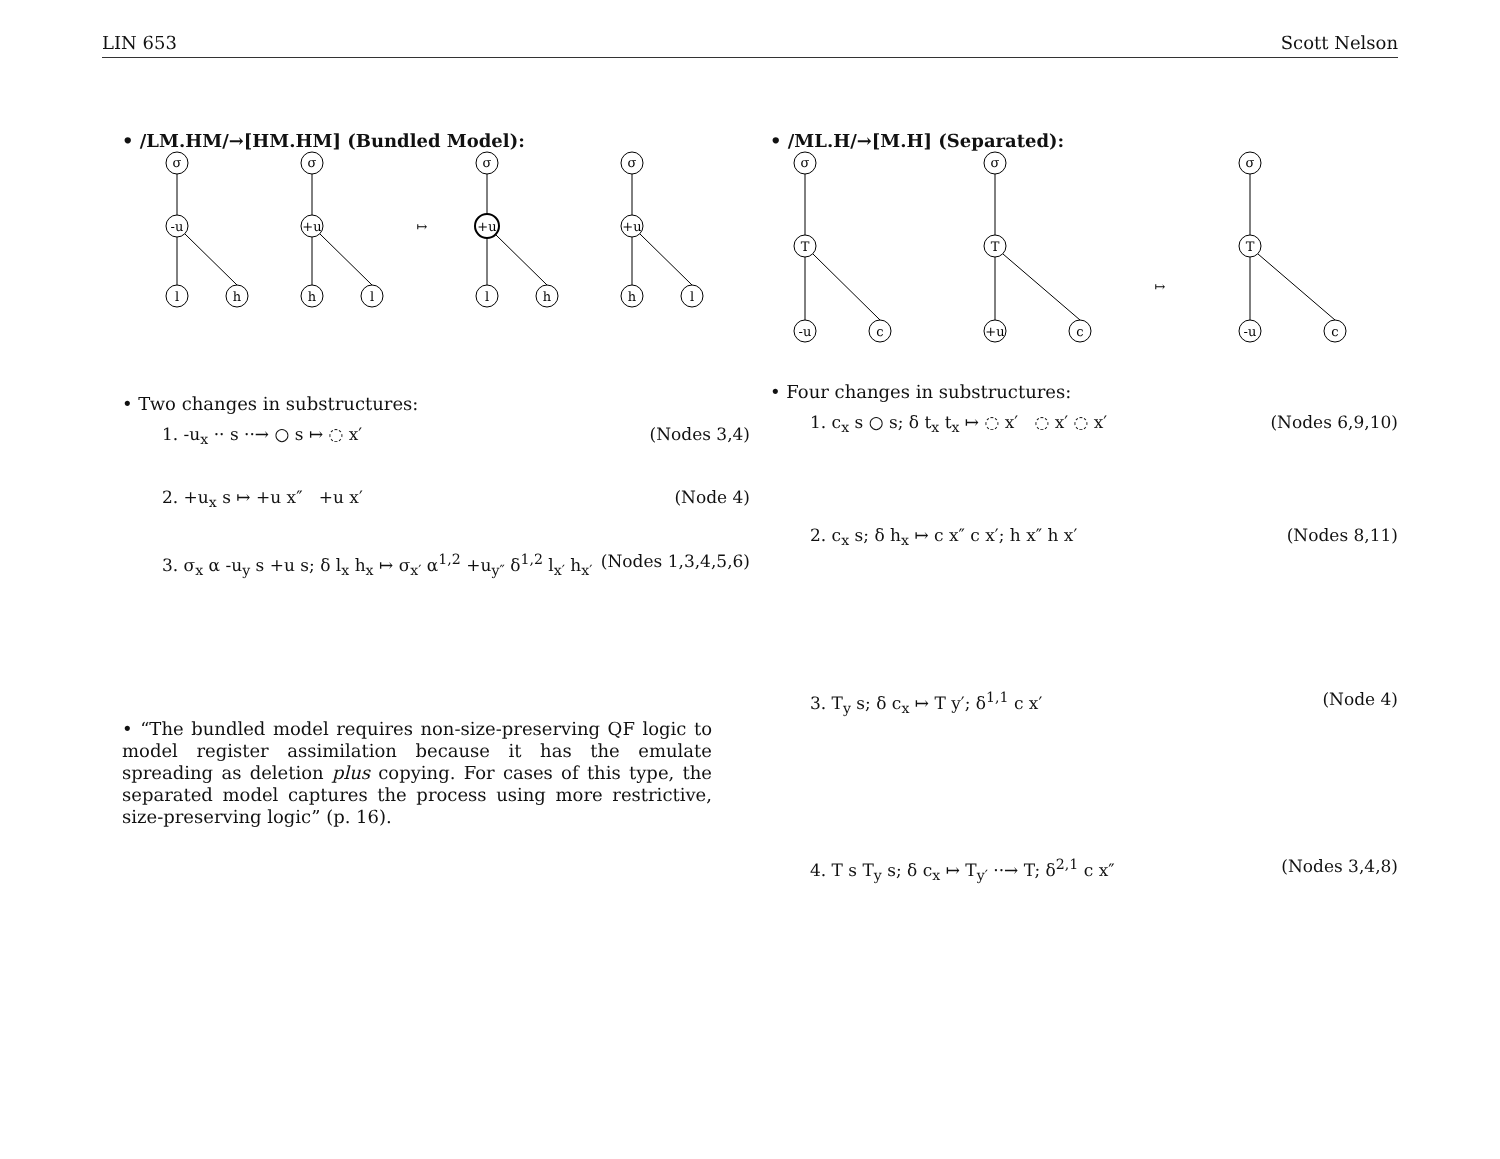LIN 653 Scott Nelson
• /LM.HM/→[HM.HM] (Bundled Model):
σ
-u
l
h
σ
+u
h
l
↦
σ
+u
l
h
σ
+u
h
l
• Two changes in substructures:
1. -u<sub>x</sub> ·· s ··→ ○ s ↦ ◌ x′ (Nodes 3,4)
2. +u<sub>x</sub> s ↦ +u x″ +u x′ (Node 4)
3. σ<sub>x</sub> α -u<sub>y</sub> s +u s; δ l<sub>x</sub> h<sub>x</sub> ↦ σ<sub>x′</sub> α<sup>1,2</sup> +u<sub>y″</sub> δ<sup>1,2</sup> l<sub>x′</sub> h<sub>x′</sub> (Nodes 1,3,4,5,6)
• “The bundled model requires non-size-preserving QF logic to model register assimilation because it has the emulate spreading as deletion plus copying. For cases of this type, the separated model captures the process using more restrictive, size-preserving logic” (p. 16).
• /ML.H/→[M.H] (Separated):
σ
T
-u
c
σ
T
+u
c
↦
σ
T
-u
c
• Four changes in substructures:
1. c<sub>x</sub> s ○ s; δ t<sub>x</sub> t<sub>x</sub> ↦ ◌ x′ ◌ x′ ◌ x′ (Nodes 6,9,10)
2. c<sub>x</sub> s; δ h<sub>x</sub> ↦ c x″ c x′; h x″ h x′ (Nodes 8,11)
3. T<sub>y</sub> s; δ c<sub>x</sub> ↦ T y′; δ<sup>1,1</sup> c x′ (Node 4)
4. T s T<sub>y</sub> s; δ c<sub>x</sub> ↦ T<sub>y′</sub> ··→ T; δ<sup>2,1</sup> c x″ (Nodes 3,4,8)